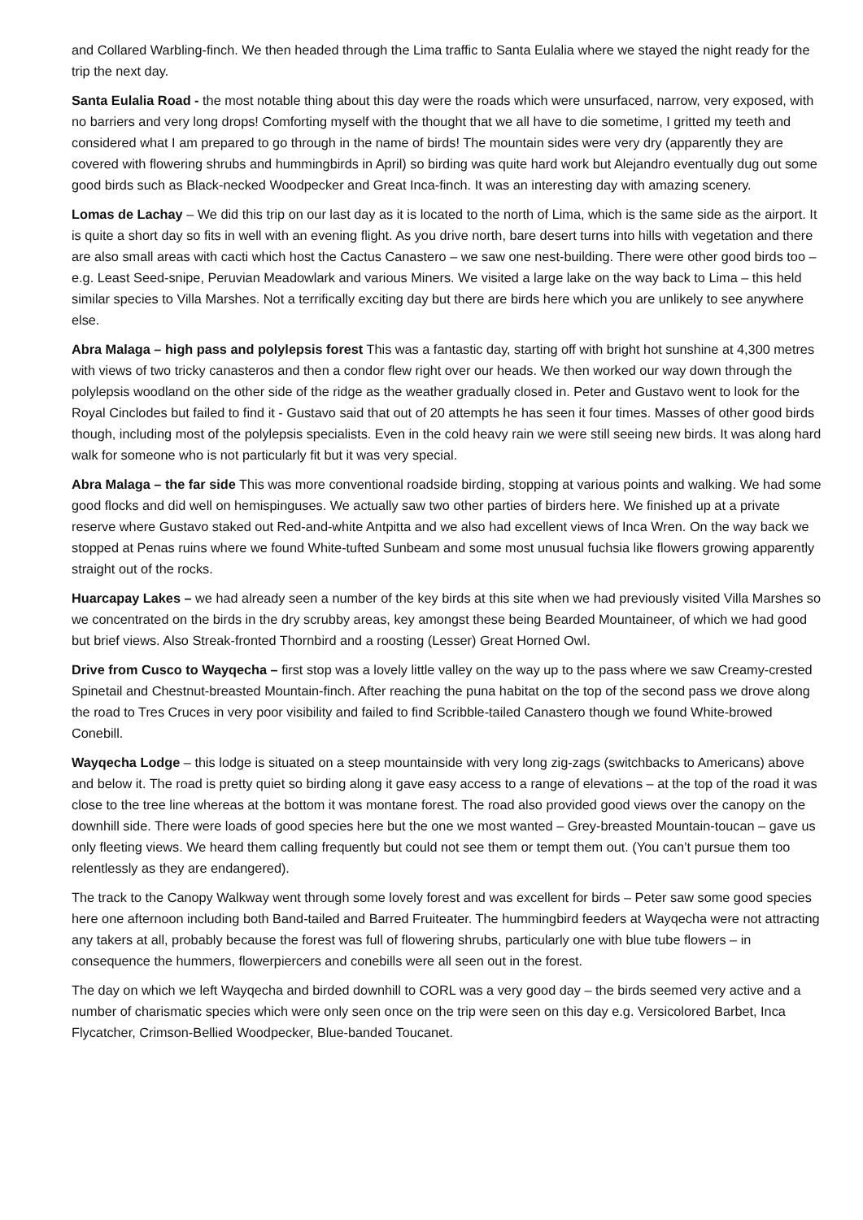and Collared Warbling-finch. We then headed through the Lima traffic to Santa Eulalia where we stayed the night ready for the trip the next day.
Santa Eulalia Road - the most notable thing about this day were the roads which were unsurfaced, narrow, very exposed, with no barriers and very long drops! Comforting myself with the thought that we all have to die sometime, I gritted my teeth and considered what I am prepared to go through in the name of birds! The mountain sides were very dry (apparently they are covered with flowering shrubs and hummingbirds in April) so birding was quite hard work but Alejandro eventually dug out some good birds such as Black-necked Woodpecker and Great Inca-finch. It was an interesting day with amazing scenery.
Lomas de Lachay – We did this trip on our last day as it is located to the north of Lima, which is the same side as the airport. It is quite a short day so fits in well with an evening flight. As you drive north, bare desert turns into hills with vegetation and there are also small areas with cacti which host the Cactus Canastero – we saw one nest-building. There were other good birds too – e.g. Least Seed-snipe, Peruvian Meadowlark and various Miners. We visited a large lake on the way back to Lima – this held similar species to Villa Marshes. Not a terrifically exciting day but there are birds here which you are unlikely to see anywhere else.
Abra Malaga – high pass and polylepsis forest This was a fantastic day, starting off with bright hot sunshine at 4,300 metres with views of two tricky canasteros and then a condor flew right over our heads. We then worked our way down through the polylepsis woodland on the other side of the ridge as the weather gradually closed in. Peter and Gustavo went to look for the Royal Cinclodes but failed to find it - Gustavo said that out of 20 attempts he has seen it four times. Masses of other good birds though, including most of the polylepsis specialists. Even in the cold heavy rain we were still seeing new birds. It was along hard walk for someone who is not particularly fit but it was very special.
Abra Malaga – the far side This was more conventional roadside birding, stopping at various points and walking. We had some good flocks and did well on hemispinguses. We actually saw two other parties of birders here. We finished up at a private reserve where Gustavo staked out Red-and-white Antpitta and we also had excellent views of Inca Wren. On the way back we stopped at Penas ruins where we found White-tufted Sunbeam and some most unusual fuchsia like flowers growing apparently straight out of the rocks.
Huarcapay Lakes – we had already seen a number of the key birds at this site when we had previously visited Villa Marshes so we concentrated on the birds in the dry scrubby areas, key amongst these being Bearded Mountaineer, of which we had good but brief views. Also Streak-fronted Thornbird and a roosting (Lesser) Great Horned Owl.
Drive from Cusco to Wayqecha – first stop was a lovely little valley on the way up to the pass where we saw Creamy-crested Spinetail and Chestnut-breasted Mountain-finch. After reaching the puna habitat on the top of the second pass we drove along the road to Tres Cruces in very poor visibility and failed to find Scribble-tailed Canastero though we found White-browed Conebill.
Wayqecha Lodge – this lodge is situated on a steep mountainside with very long zig-zags (switchbacks to Americans) above and below it. The road is pretty quiet so birding along it gave easy access to a range of elevations – at the top of the road it was close to the tree line whereas at the bottom it was montane forest. The road also provided good views over the canopy on the downhill side. There were loads of good species here but the one we most wanted – Grey-breasted Mountain-toucan – gave us only fleeting views. We heard them calling frequently but could not see them or tempt them out. (You can’t pursue them too relentlessly as they are endangered).
The track to the Canopy Walkway went through some lovely forest and was excellent for birds – Peter saw some good species here one afternoon including both Band-tailed and Barred Fruiteater. The hummingbird feeders at Wayqecha were not attracting any takers at all, probably because the forest was full of flowering shrubs, particularly one with blue tube flowers – in consequence the hummers, flowerpiercers and conebills were all seen out in the forest.
The day on which we left Wayqecha and birded downhill to CORL was a very good day – the birds seemed very active and a number of charismatic species which were only seen once on the trip were seen on this day e.g. Versicolored Barbet, Inca Flycatcher, Crimson-Bellied Woodpecker, Blue-banded Toucanet.